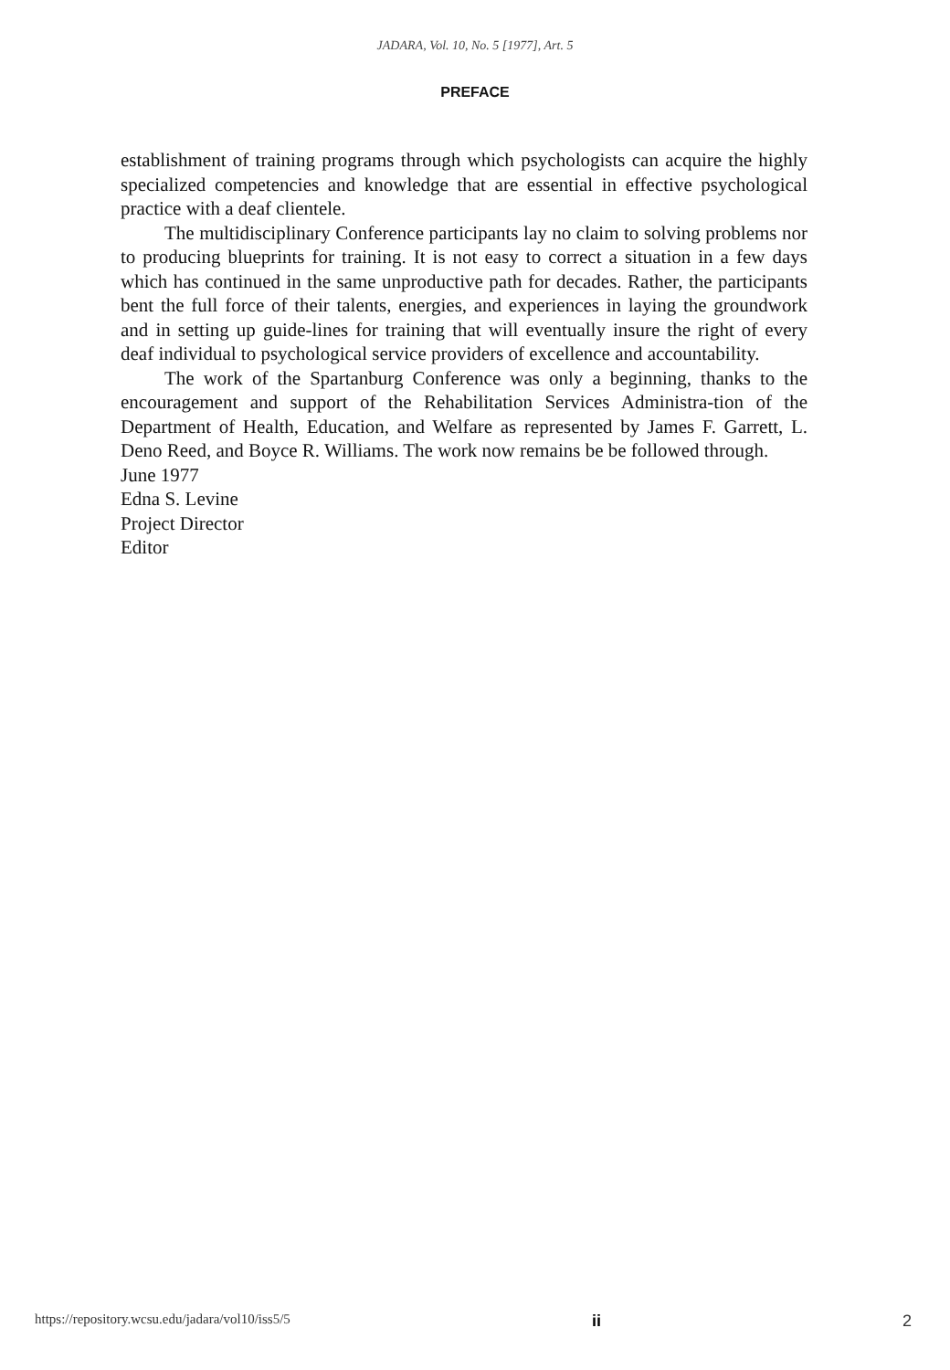JADARA, Vol. 10, No. 5 [1977], Art. 5
PREFACE
establishment of training programs through which psychologists can acquire the highly specialized competencies and knowledge that are essential in effective psychological practice with a deaf clientele.
The multidisciplinary Conference participants lay no claim to solving problems nor to producing blueprints for training. It is not easy to correct a situation in a few days which has continued in the same unproductive path for decades. Rather, the participants bent the full force of their talents, energies, and experiences in laying the groundwork and in setting up guide-lines for training that will eventually insure the right of every deaf individual to psychological service providers of excellence and accountability.
The work of the Spartanburg Conference was only a beginning, thanks to the encouragement and support of the Rehabilitation Services Administra-tion of the Department of Health, Education, and Welfare as represented by James F. Garrett, L. Deno Reed, and Boyce R. Williams. The work now remains be be followed through.
June 1977
Edna S. Levine
Project Director
Editor
https://repository.wcsu.edu/jadara/vol10/iss5/5 ii 2